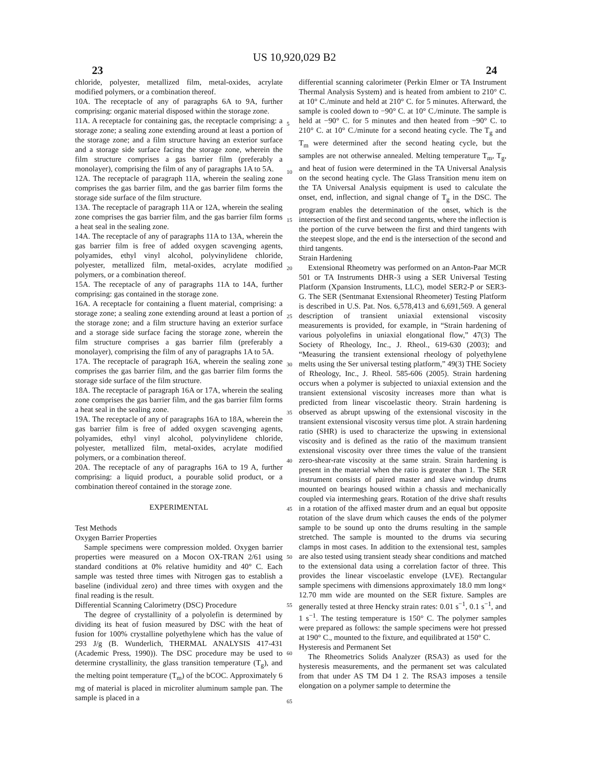US 10,920,029 B2
23 24
chloride, polyester, metallized film, metal-oxides, acrylate modified polymers, or a combination thereof.
10A. The receptacle of any of paragraphs 6A to 9A, further comprising: organic material disposed within the storage zone.
11A. A receptacle for containing gas, the receptacle comprising: a storage zone; a sealing zone extending around at least a portion of the storage zone; and a film structure having an exterior surface and a storage side surface facing the storage zone, wherein the film structure comprises a gas barrier film (preferably a monolayer), comprising the film of any of paragraphs 1A to 5A.
12A. The receptacle of paragraph 11A, wherein the sealing zone comprises the gas barrier film, and the gas barrier film forms the storage side surface of the film structure.
13A. The receptacle of paragraph 11A or 12A, wherein the sealing zone comprises the gas barrier film, and the gas barrier film forms a heat seal in the sealing zone.
14A. The receptacle of any of paragraphs 11A to 13A, wherein the gas barrier film is free of added oxygen scavenging agents, polyamides, ethyl vinyl alcohol, polyvinylidene chloride, polyester, metallized film, metal-oxides, acrylate modified polymers, or a combination thereof.
15A. The receptacle of any of paragraphs 11A to 14A, further comprising: gas contained in the storage zone.
16A. A receptacle for containing a fluent material, comprising: a storage zone; a sealing zone extending around at least a portion of the storage zone; and a film structure having an exterior surface and a storage side surface facing the storage zone, wherein the film structure comprises a gas barrier film (preferably a monolayer), comprising the film of any of paragraphs 1A to 5A.
17A. The receptacle of paragraph 16A, wherein the sealing zone comprises the gas barrier film, and the gas barrier film forms the storage side surface of the film structure.
18A. The receptacle of paragraph 16A or 17A, wherein the sealing zone comprises the gas barrier film, and the gas barrier film forms a heat seal in the sealing zone.
19A. The receptacle of any of paragraphs 16A to 18A, wherein the gas barrier film is free of added oxygen scavenging agents, polyamides, ethyl vinyl alcohol, polyvinylidene chloride, polyester, metallized film, metal-oxides, acrylate modified polymers, or a combination thereof.
20A. The receptacle of any of paragraphs 16A to 19 A, further comprising: a liquid product, a pourable solid product, or a combination thereof contained in the storage zone.
EXPERIMENTAL
Test Methods
Oxygen Barrier Properties
Sample specimens were compression molded. Oxygen barrier properties were measured on a Mocon OX-TRAN 2/61 using standard conditions at 0% relative humidity and 40° C. Each sample was tested three times with Nitrogen gas to establish a baseline (individual zero) and three times with oxygen and the final reading is the result.
Differential Scanning Calorimetry (DSC) Procedure
The degree of crystallinity of a polyolefin is determined by dividing its heat of fusion measured by DSC with the heat of fusion for 100% crystalline polyethylene which has the value of 293 J/g (B. Wunderlich, THERMAL ANALYSIS 417-431 (Academic Press, 1990)). The DSC procedure may be used to determine crystallinity, the glass transition temperature (T<sub>g</sub>), and the melting point temperature (T<sub>m</sub>) of the bCOC. Approximately 6 mg of material is placed in microliter aluminum sample pan. The sample is placed in a
differential scanning calorimeter (Perkin Elmer or TA Instrument Thermal Analysis System) and is heated from ambient to 210° C. at 10° C./minute and held at 210° C. for 5 minutes. Afterward, the sample is cooled down to −90° C. at 10° C./minute. The sample is held at −90° C. for 5 minutes and then heated from −90° C. to 210° C. at 10° C./minute for a second heating cycle. The T<sub>g</sub> and T<sub>m</sub> were determined after the second heating cycle, but the samples are not otherwise annealed. Melting temperature T<sub>m</sub>, T<sub>g</sub>, and heat of fusion were determined in the TA Universal Analysis on the second heating cycle. The Glass Transition menu item on the TA Universal Analysis equipment is used to calculate the onset, end, inflection, and signal change of T<sub>g</sub> in the DSC. The program enables the determination of the onset, which is the intersection of the first and second tangents, where the inflection is the portion of the curve between the first and third tangents with the steepest slope, and the end is the intersection of the second and third tangents.
Strain Hardening
Extensional Rheometry was performed on an Anton-Paar MCR 501 or TA Instruments DHR-3 using a SER Universal Testing Platform (Xpansion Instruments, LLC), model SER2-P or SER3-G. The SER (Sentmanat Extensional Rheometer) Testing Platform is described in U.S. Pat. Nos. 6,578,413 and 6,691,569. A general description of transient uniaxial extensional viscosity measurements is provided, for example, in “Strain hardening of various polyolefins in uniaxial elongational flow,” 47(3) The Society of Rheology, Inc., J. Rheol., 619-630 (2003); and “Measuring the transient extensional rheology of polyethylene melts using the Ser universal testing platform,” 49(3) THE Society of Rheology, Inc., J. Rheol. 585-606 (2005). Strain hardening occurs when a polymer is subjected to uniaxial extension and the transient extensional viscosity increases more than what is predicted from linear viscoelastic theory. Strain hardening is observed as abrupt upswing of the extensional viscosity in the transient extensional viscosity versus time plot. A strain hardening ratio (SHR) is used to characterize the upswing in extensional viscosity and is defined as the ratio of the maximum transient extensional viscosity over three times the value of the transient zero-shear-rate viscosity at the same strain. Strain hardening is present in the material when the ratio is greater than 1. The SER instrument consists of paired master and slave windup drums mounted on bearings housed within a chassis and mechanically coupled via intermeshing gears. Rotation of the drive shaft results in a rotation of the affixed master drum and an equal but opposite rotation of the slave drum which causes the ends of the polymer sample to be sound up onto the drums resulting in the sample stretched. The sample is mounted to the drums via securing clamps in most cases. In addition to the extensional test, samples are also tested using transient steady shear conditions and matched to the extensional data using a correlation factor of three. This provides the linear viscoelastic envelope (LVE). Rectangular sample specimens with dimensions approximately 18.0 mm long× 12.70 mm wide are mounted on the SER fixture. Samples are generally tested at three Hencky strain rates: 0.01 s<sup>−1</sup>, 0.1 s<sup>−1</sup>, and 1 s<sup>−1</sup>. The testing temperature is 150° C. The polymer samples were prepared as follows: the sample specimens were hot pressed at 190° C., mounted to the fixture, and equilibrated at 150° C.
Hysteresis and Permanent Set
The Rheometrics Solids Analyzer (RSA3) as used for the hysteresis measurements, and the permanent set was calculated from that under AS TM D4 1 2. The RSA3 imposes a tensile elongation on a polymer sample to determine the
5
10
15
20
25
30
35
40
45
50
55
60
65